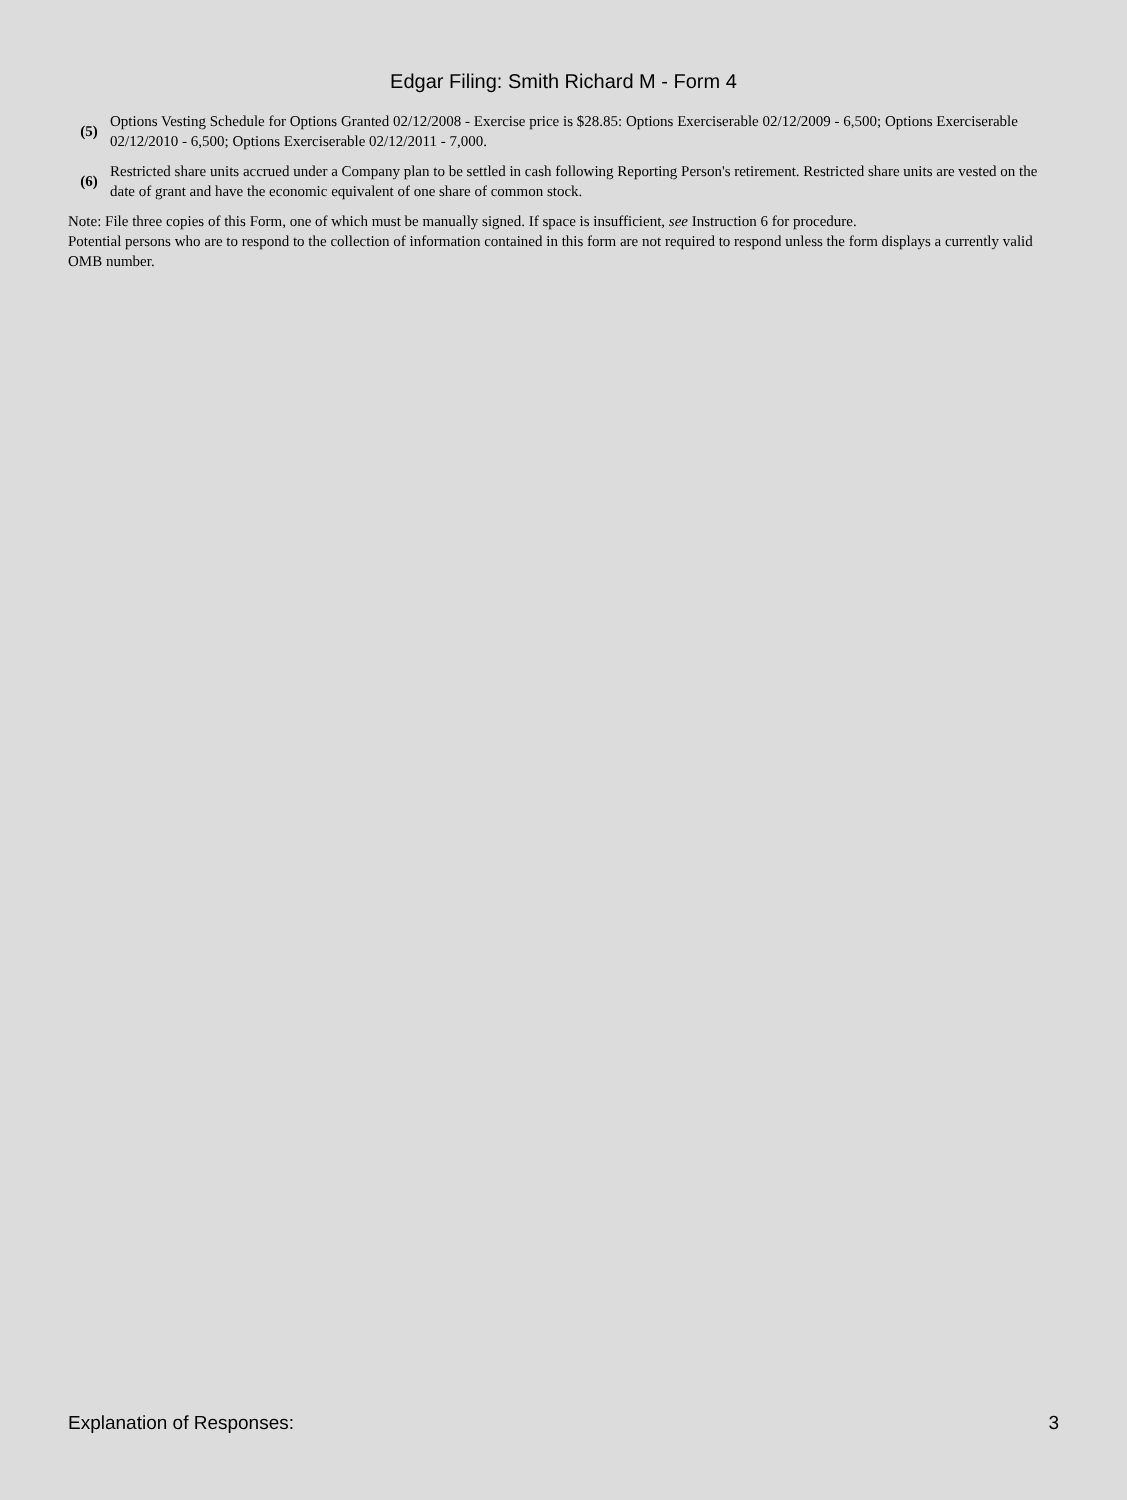Edgar Filing: Smith Richard M - Form 4
(5)
Options Vesting Schedule for Options Granted 02/12/2008 - Exercise price is $28.85: Options Exerciserable 02/12/2009 - 6,500; Options Exerciserable 02/12/2010 - 6,500; Options Exerciserable 02/12/2011 - 7,000.
(6)
Restricted share units accrued under a Company plan to be settled in cash following Reporting Person's retirement. Restricted share units are vested on the date of grant and have the economic equivalent of one share of common stock.
Note: File three copies of this Form, one of which must be manually signed. If space is insufficient, see Instruction 6 for procedure.
Potential persons who are to respond to the collection of information contained in this form are not required to respond unless the form displays a currently valid OMB number.
Explanation of Responses: 3